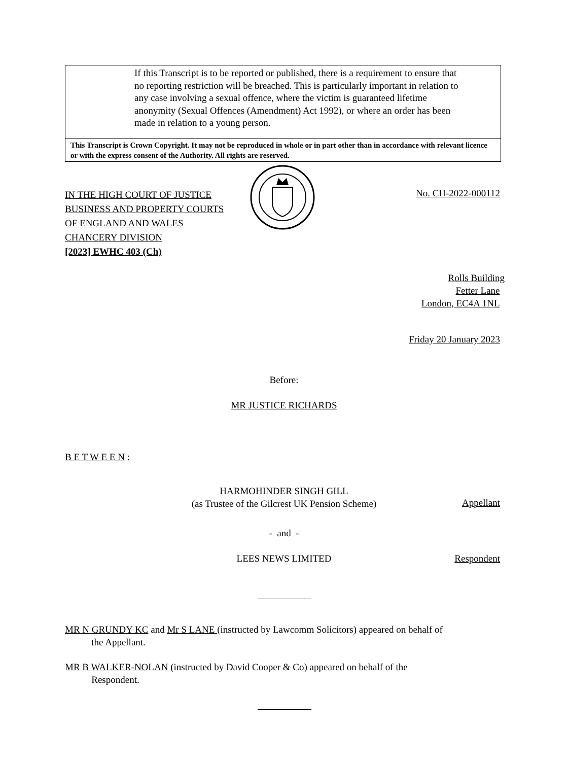If this Transcript is to be reported or published, there is a requirement to ensure that no reporting restriction will be breached. This is particularly important in relation to any case involving a sexual offence, where the victim is guaranteed lifetime anonymity (Sexual Offences (Amendment) Act 1992), or where an order has been made in relation to a young person.
This Transcript is Crown Copyright. It may not be reproduced in whole or in part other than in accordance with relevant licence or with the express consent of the Authority. All rights are reserved.
IN THE HIGH COURT OF JUSTICE
BUSINESS AND PROPERTY COURTS
OF ENGLAND AND WALES
CHANCERY DIVISION
[2023] EWHC 403 (Ch)
No. CH-2022-000112
Rolls Building
Fetter Lane
London, EC4A 1NL
Friday 20 January 2023
Before:
MR JUSTICE RICHARDS
B E T W E E N :
HARMOHINDER SINGH GILL
(as Trustee of the Gilcrest UK Pension Scheme)
Appellant
- and -
LEES NEWS LIMITED Respondent
MR N GRUNDY KC and Mr S LANE (instructed by Lawcomm Solicitors) appeared on behalf of
the Appellant.
MR B WALKER-NOLAN (instructed by David Cooper & Co) appeared on behalf of the
Respondent.